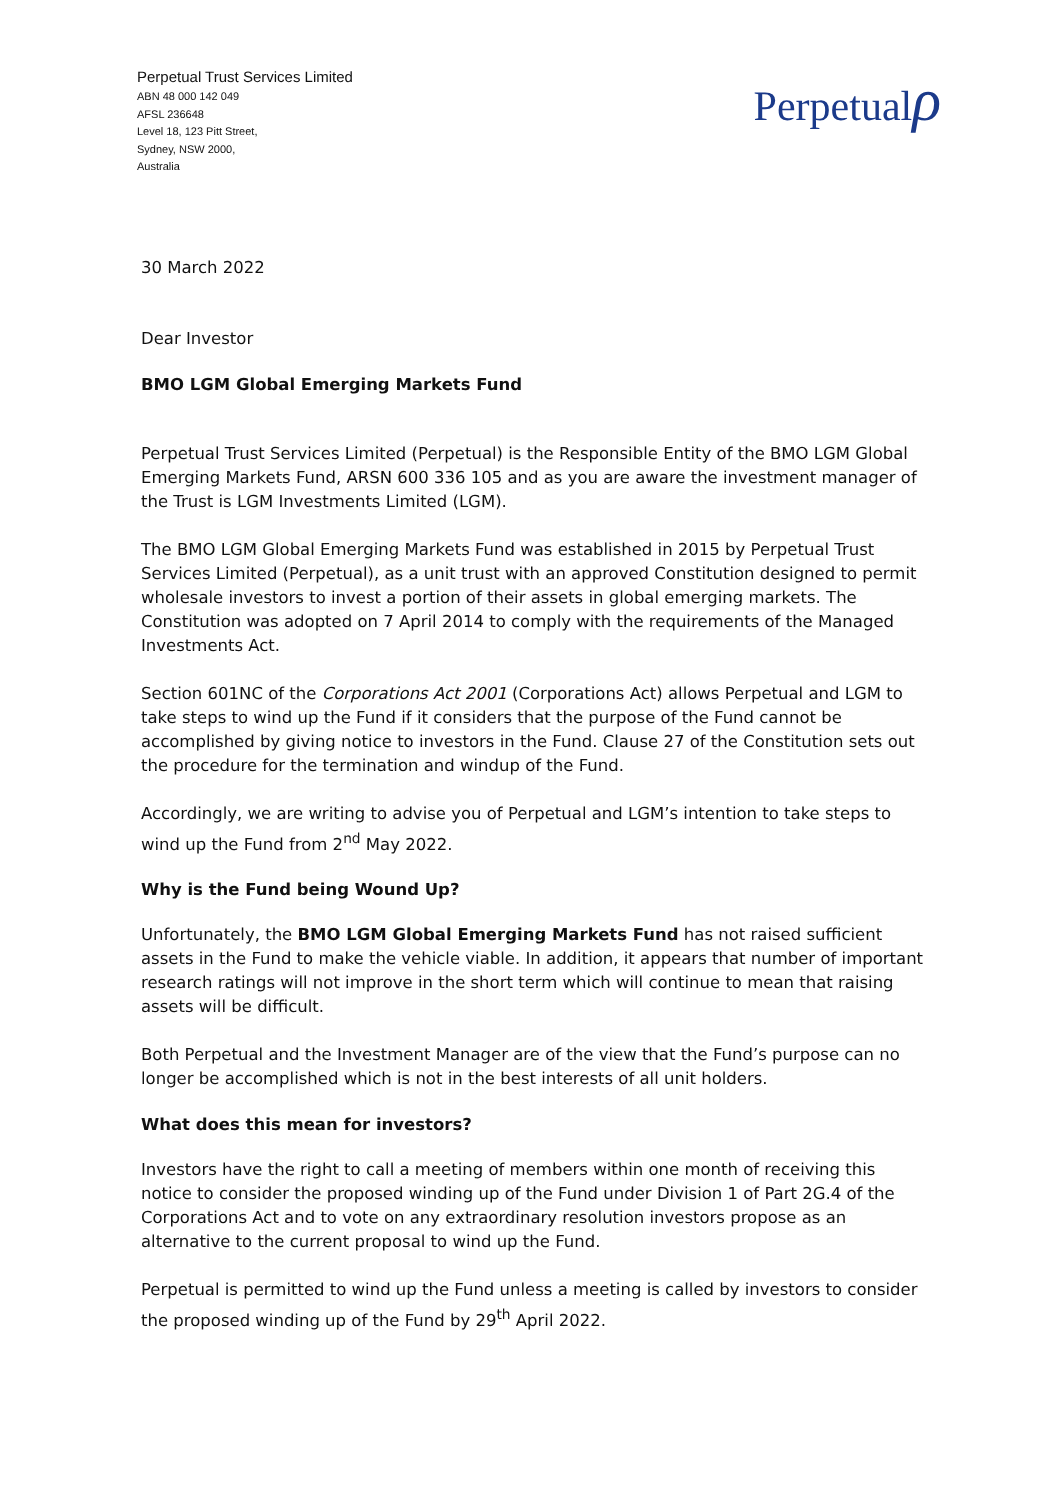Perpetual Trust Services Limited
ABN 48 000 142 049
AFSL 236648
Level 18, 123 Pitt Street,
Sydney, NSW 2000,
Australia
Perpetualρ
30 March 2022
Dear Investor
BMO LGM Global Emerging Markets Fund
Perpetual Trust Services Limited (Perpetual) is the Responsible Entity of the BMO LGM Global Emerging Markets Fund, ARSN 600 336 105 and as you are aware the investment manager of the Trust is LGM Investments Limited (LGM).
The BMO LGM Global Emerging Markets Fund was established in 2015 by Perpetual Trust Services Limited (Perpetual), as a unit trust with an approved Constitution designed to permit wholesale investors to invest a portion of their assets in global emerging markets. The Constitution was adopted on 7 April 2014 to comply with the requirements of the Managed Investments Act.
Section 601NC of the Corporations Act 2001 (Corporations Act) allows Perpetual and LGM to take steps to wind up the Fund if it considers that the purpose of the Fund cannot be accomplished by giving notice to investors in the Fund. Clause 27 of the Constitution sets out the procedure for the termination and windup of the Fund.
Accordingly, we are writing to advise you of Perpetual and LGM’s intention to take steps to wind up the Fund from 2<sup>nd</sup> May 2022.
Why is the Fund being Wound Up?
Unfortunately, the BMO LGM Global Emerging Markets Fund has not raised sufficient assets in the Fund to make the vehicle viable. In addition, it appears that number of important research ratings will not improve in the short term which will continue to mean that raising assets will be difficult.
Both Perpetual and the Investment Manager are of the view that the Fund’s purpose can no longer be accomplished which is not in the best interests of all unit holders.
What does this mean for investors?
Investors have the right to call a meeting of members within one month of receiving this notice to consider the proposed winding up of the Fund under Division 1 of Part 2G.4 of the Corporations Act and to vote on any extraordinary resolution investors propose as an alternative to the current proposal to wind up the Fund.
Perpetual is permitted to wind up the Fund unless a meeting is called by investors to consider the proposed winding up of the Fund by 29<sup>th</sup> April 2022.